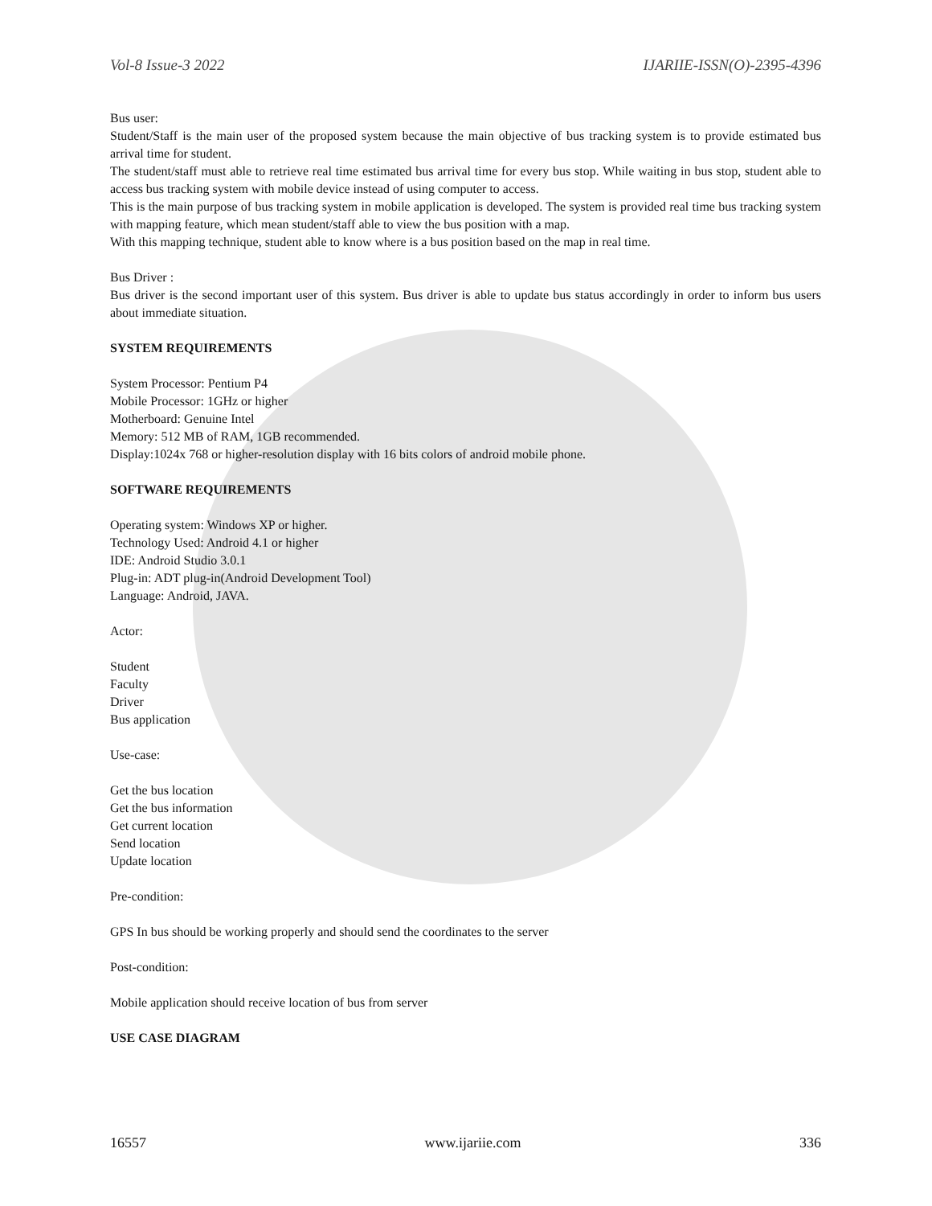Vol-8 Issue-3 2022 IJARIIE-ISSN(O)-2395-4396
Bus user:
Student/Staff is the main user of the proposed system because the main objective of bus tracking system is to provide estimated bus arrival time for student.
The student/staff must able to retrieve real time estimated bus arrival time for every bus stop. While waiting in bus stop, student able to access bus tracking system with mobile device instead of using computer to access.
This is the main purpose of bus tracking system in mobile application is developed. The system is provided real time bus tracking system with mapping feature, which mean student/staff able to view the bus position with a map.
With this mapping technique, student able to know where is a bus position based on the map in real time.
Bus Driver :
Bus driver is the second important user of this system. Bus driver is able to update bus status accordingly in order to inform bus users about immediate situation.
SYSTEM REQUIREMENTS
System Processor: Pentium P4
Mobile Processor: 1GHz or higher
Motherboard: Genuine Intel
Memory: 512 MB of RAM, 1GB recommended.
Display:1024x 768 or higher-resolution display with 16 bits colors of android mobile phone.
SOFTWARE REQUIREMENTS
Operating system: Windows XP or higher.
Technology Used: Android 4.1 or higher
IDE: Android Studio 3.0.1
Plug-in: ADT plug-in(Android Development Tool)
Language: Android, JAVA.
Actor:
Student
Faculty
Driver
Bus application
Use-case:
Get the bus location
Get the bus information
Get current location
Send location
Update location
Pre-condition:
GPS In bus should be working properly and should send the coordinates to the server
Post-condition:
Mobile application should receive location of bus from server
USE CASE DIAGRAM
16557 www.ijariie.com 336